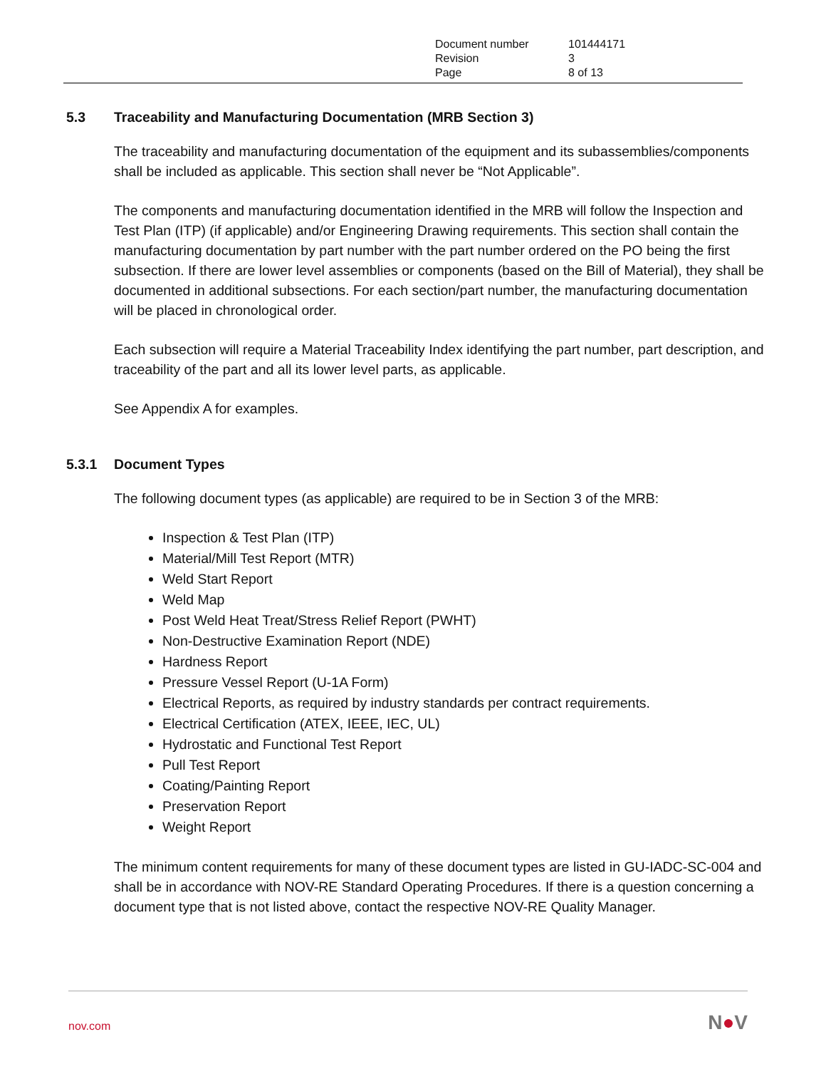| Document number | 101444171 |
| Revision | 3 |
| Page | 8 of 13 |
5.3 Traceability and Manufacturing Documentation (MRB Section 3)
The traceability and manufacturing documentation of the equipment and its subassemblies/components shall be included as applicable. This section shall never be “Not Applicable”.
The components and manufacturing documentation identified in the MRB will follow the Inspection and Test Plan (ITP) (if applicable) and/or Engineering Drawing requirements. This section shall contain the manufacturing documentation by part number with the part number ordered on the PO being the first subsection. If there are lower level assemblies or components (based on the Bill of Material), they shall be documented in additional subsections. For each section/part number, the manufacturing documentation will be placed in chronological order.
Each subsection will require a Material Traceability Index identifying the part number, part description, and traceability of the part and all its lower level parts, as applicable.
See Appendix A for examples.
5.3.1 Document Types
The following document types (as applicable) are required to be in Section 3 of the MRB:
Inspection & Test Plan (ITP)
Material/Mill Test Report (MTR)
Weld Start Report
Weld Map
Post Weld Heat Treat/Stress Relief Report (PWHT)
Non-Destructive Examination Report (NDE)
Hardness Report
Pressure Vessel Report (U-1A Form)
Electrical Reports, as required by industry standards per contract requirements.
Electrical Certification (ATEX, IEEE, IEC, UL)
Hydrostatic and Functional Test Report
Pull Test Report
Coating/Painting Report
Preservation Report
Weight Report
The minimum content requirements for many of these document types are listed in GU-IADC-SC-004 and shall be in accordance with NOV-RE Standard Operating Procedures. If there is a question concerning a document type that is not listed above, contact the respective NOV-RE Quality Manager.
nov.com N●V